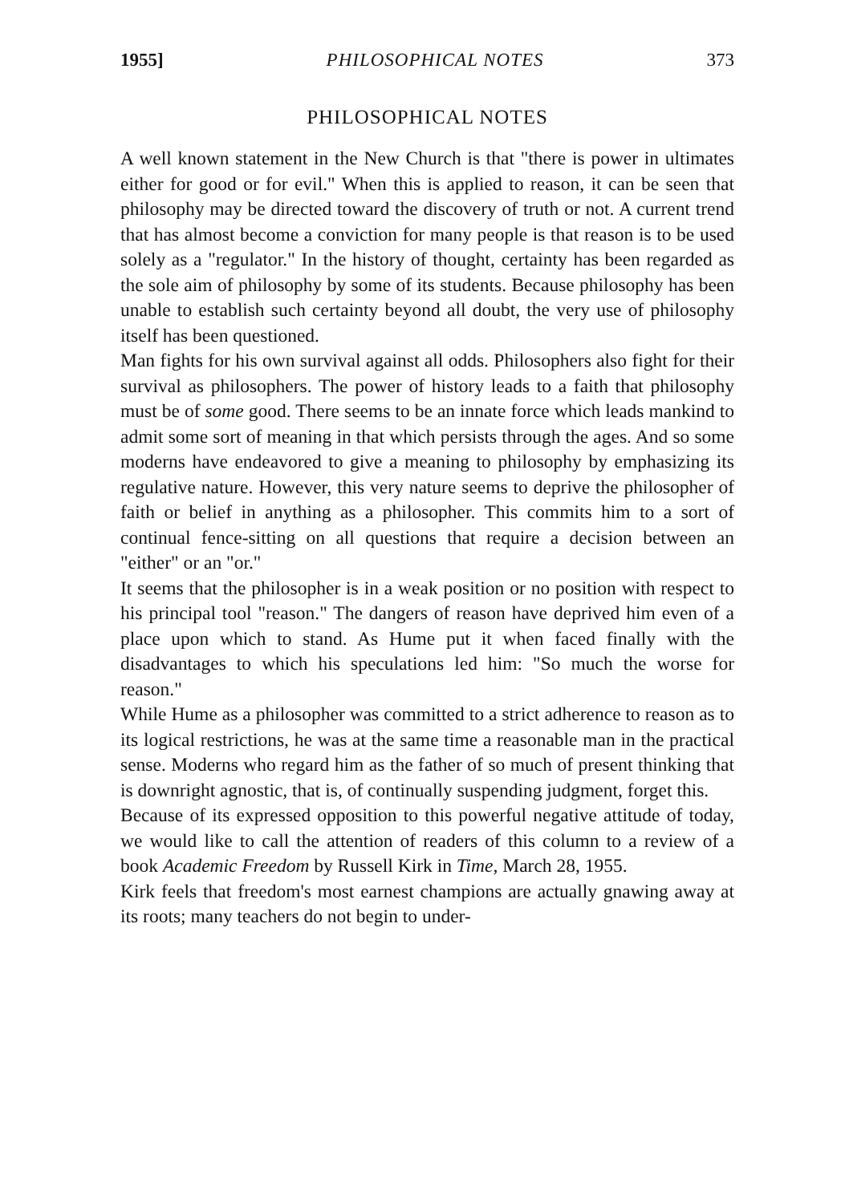1955] PHILOSOPHICAL NOTES 373
PHILOSOPHICAL NOTES
A well known statement in the New Church is that "there is power in ultimates either for good or for evil." When this is applied to reason, it can be seen that philosophy may be directed toward the discovery of truth or not. A current trend that has almost become a conviction for many people is that reason is to be used solely as a "regulator." In the history of thought, certainty has been regarded as the sole aim of philosophy by some of its students. Because philosophy has been unable to establish such certainty beyond all doubt, the very use of philosophy itself has been questioned.
Man fights for his own survival against all odds. Philosophers also fight for their survival as philosophers. The power of history leads to a faith that philosophy must be of some good. There seems to be an innate force which leads mankind to admit some sort of meaning in that which persists through the ages. And so some moderns have endeavored to give a meaning to philosophy by emphasizing its regulative nature. However, this very nature seems to deprive the philosopher of faith or belief in anything as a philosopher. This commits him to a sort of continual fence-sitting on all questions that require a decision between an "either" or an "or."
It seems that the philosopher is in a weak position or no position with respect to his principal tool "reason." The dangers of reason have deprived him even of a place upon which to stand. As Hume put it when faced finally with the disadvantages to which his speculations led him: "So much the worse for reason."
While Hume as a philosopher was committed to a strict adherence to reason as to its logical restrictions, he was at the same time a reasonable man in the practical sense. Moderns who regard him as the father of so much of present thinking that is downright agnostic, that is, of continually suspending judgment, forget this.
Because of its expressed opposition to this powerful negative attitude of today, we would like to call the attention of readers of this column to a review of a book Academic Freedom by Russell Kirk in Time, March 28, 1955.
Kirk feels that freedom's most earnest champions are actually gnawing away at its roots; many teachers do not begin to under-